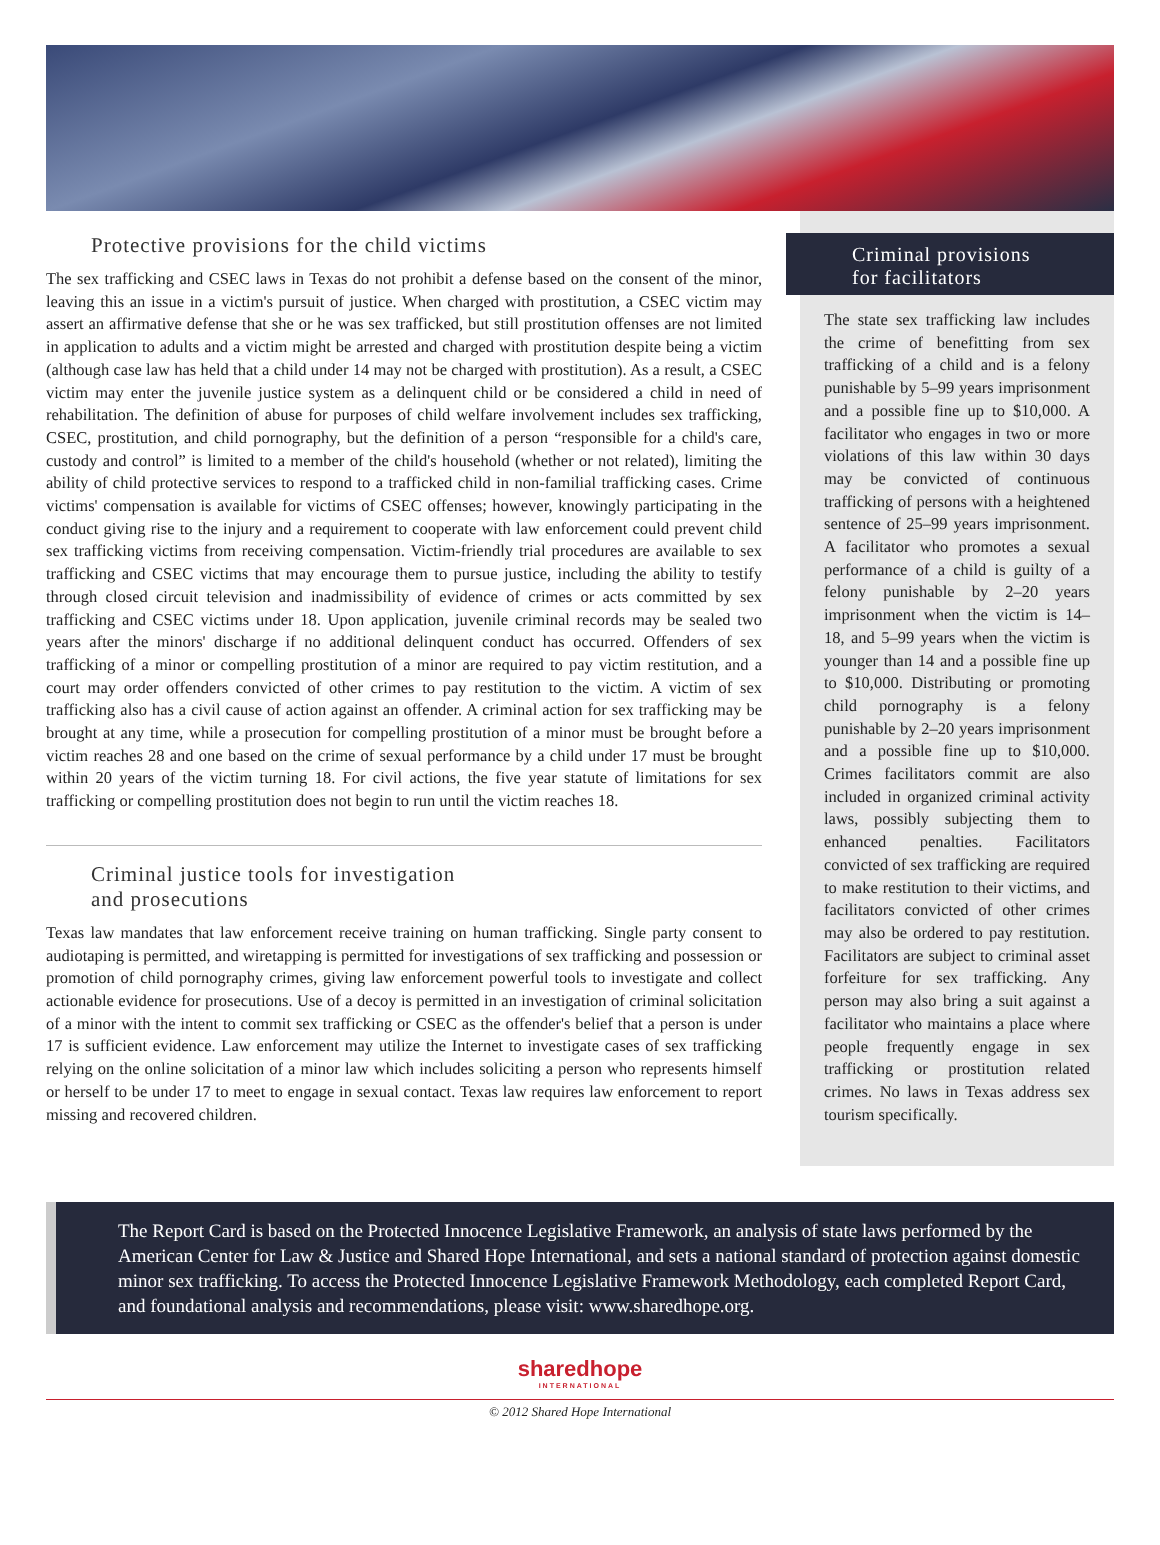Protective provisions for the child victims
The sex trafficking and CSEC laws in Texas do not prohibit a defense based on the consent of the minor, leaving this an issue in a victim's pursuit of justice. When charged with prostitution, a CSEC victim may assert an affirmative defense that she or he was sex trafficked, but still prostitution offenses are not limited in application to adults and a victim might be arrested and charged with prostitution despite being a victim (although case law has held that a child under 14 may not be charged with prostitution). As a result, a CSEC victim may enter the juvenile justice system as a delinquent child or be considered a child in need of rehabilitation. The definition of abuse for purposes of child welfare involvement includes sex trafficking, CSEC, prostitution, and child pornography, but the definition of a person “responsible for a child's care, custody and control” is limited to a member of the child's household (whether or not related), limiting the ability of child protective services to respond to a trafficked child in non-familial trafficking cases. Crime victims' compensation is available for victims of CSEC offenses; however, knowingly participating in the conduct giving rise to the injury and a requirement to cooperate with law enforcement could prevent child sex trafficking victims from receiving compensation. Victim-friendly trial procedures are available to sex trafficking and CSEC victims that may encourage them to pursue justice, including the ability to testify through closed circuit television and inadmissibility of evidence of crimes or acts committed by sex trafficking and CSEC victims under 18. Upon application, juvenile criminal records may be sealed two years after the minors' discharge if no additional delinquent conduct has occurred. Offenders of sex trafficking of a minor or compelling prostitution of a minor are required to pay victim restitution, and a court may order offenders convicted of other crimes to pay restitution to the victim. A victim of sex trafficking also has a civil cause of action against an offender. A criminal action for sex trafficking may be brought at any time, while a prosecution for compelling prostitution of a minor must be brought before a victim reaches 28 and one based on the crime of sexual performance by a child under 17 must be brought within 20 years of the victim turning 18. For civil actions, the five year statute of limitations for sex trafficking or compelling prostitution does not begin to run until the victim reaches 18.
Criminal justice tools for investigation
and prosecutions
Texas law mandates that law enforcement receive training on human trafficking. Single party consent to audiotaping is permitted, and wiretapping is permitted for investigations of sex trafficking and possession or promotion of child pornography crimes, giving law enforcement powerful tools to investigate and collect actionable evidence for prosecutions. Use of a decoy is permitted in an investigation of criminal solicitation of a minor with the intent to commit sex trafficking or CSEC as the offender's belief that a person is under 17 is sufficient evidence. Law enforcement may utilize the Internet to investigate cases of sex trafficking relying on the online solicitation of a minor law which includes soliciting a person who represents himself or herself to be under 17 to meet to engage in sexual contact. Texas law requires law enforcement to report missing and recovered children.
Criminal provisions
for facilitators
The state sex trafficking law includes the crime of benefitting from sex trafficking of a child and is a felony punishable by 5–99 years imprisonment and a possible fine up to $10,000. A facilitator who engages in two or more violations of this law within 30 days may be convicted of continuous trafficking of persons with a heightened sentence of 25–99 years imprisonment. A facilitator who promotes a sexual performance of a child is guilty of a felony punishable by 2–20 years imprisonment when the victim is 14–18, and 5–99 years when the victim is younger than 14 and a possible fine up to $10,000. Distributing or promoting child pornography is a felony punishable by 2–20 years imprisonment and a possible fine up to $10,000. Crimes facilitators commit are also included in organized criminal activity laws, possibly subjecting them to enhanced penalties. Facilitators convicted of sex trafficking are required to make restitution to their victims, and facilitators convicted of other crimes may also be ordered to pay restitution. Facilitators are subject to criminal asset forfeiture for sex trafficking. Any person may also bring a suit against a facilitator who maintains a place where people frequently engage in sex trafficking or prostitution related crimes. No laws in Texas address sex tourism specifically.
The Report Card is based on the Protected Innocence Legislative Framework, an analysis of state laws performed by the American Center for Law & Justice and Shared Hope International, and sets a national standard of protection against domestic minor sex trafficking. To access the Protected Innocence Legislative Framework Methodology, each completed Report Card, and foundational analysis and recommendations, please visit: www.sharedhope.org.
sharedhope
INTERNATIONAL
© 2012 Shared Hope International